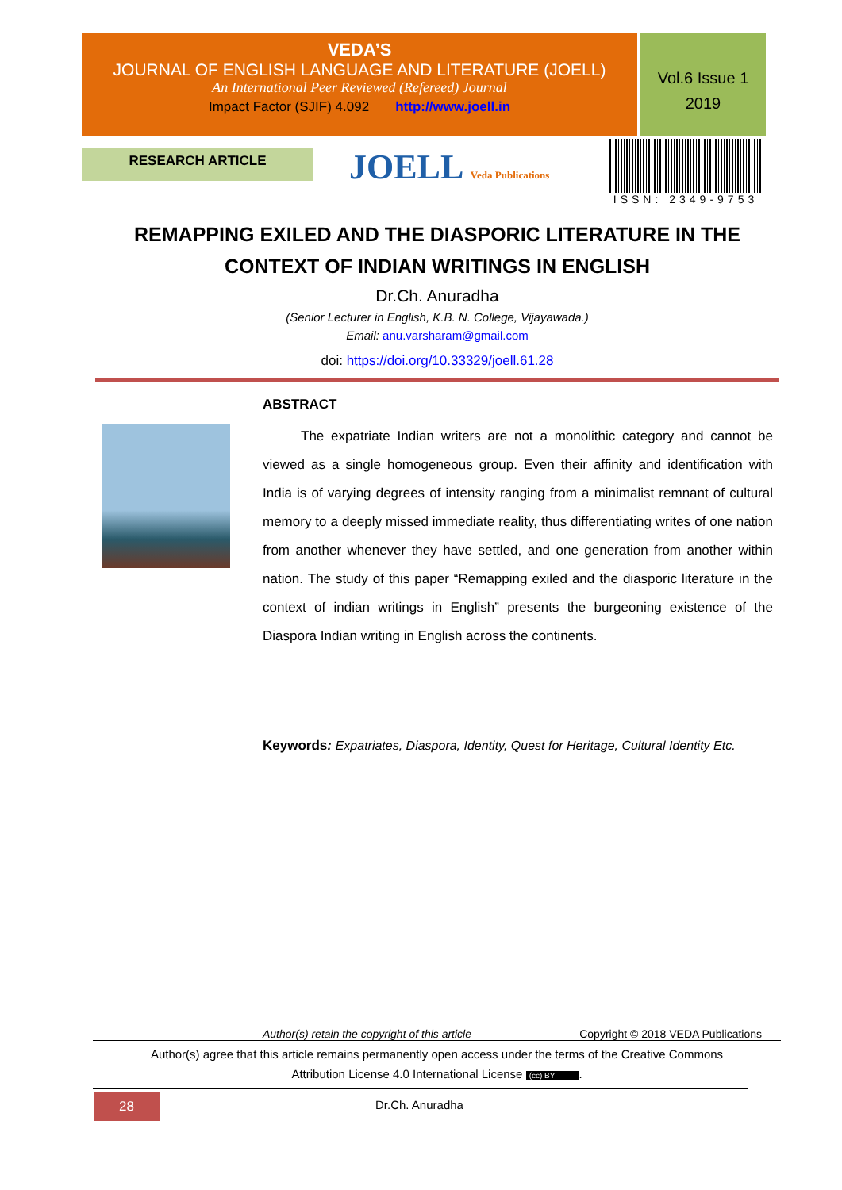VEDA’S
JOURNAL OF ENGLISH LANGUAGE AND LITERATURE (JOELL)
An International Peer Reviewed (Refereed) Journal
Impact Factor (SJIF) 4.092 http://www.joell.in
Vol.6 Issue 1
2019
RESEARCH ARTICLE JOELL Veda Publications
ISSN: 2349-9753
REMAPPING EXILED AND THE DIASPORIC LITERATURE IN THE CONTEXT OF INDIAN WRITINGS IN ENGLISH
Dr.Ch. Anuradha
(Senior Lecturer in English, K.B. N. College, Vijayawada.)
Email: anu.varsharam@gmail.com
doi: https://doi.org/10.33329/joell.61.28
ABSTRACT
The expatriate Indian writers are not a monolithic category and cannot be viewed as a single homogeneous group. Even their affinity and identification with India is of varying degrees of intensity ranging from a minimalist remnant of cultural memory to a deeply missed immediate reality, thus differentiating writes of one nation from another whenever they have settled, and one generation from another within nation. The study of this paper “Remapping exiled and the diasporic literature in the context of indian writings in English” presents the burgeoning existence of the Diaspora Indian writing in English across the continents.
Keywords: Expatriates, Diaspora, Identity, Quest for Heritage, Cultural Identity Etc.
Author(s) retain the copyright of this article Copyright © 2018 VEDA Publications
Author(s) agree that this article remains permanently open access under the terms of the Creative Commons
Attribution License 4.0 International License (cc) BY.
28 Dr.Ch. Anuradha